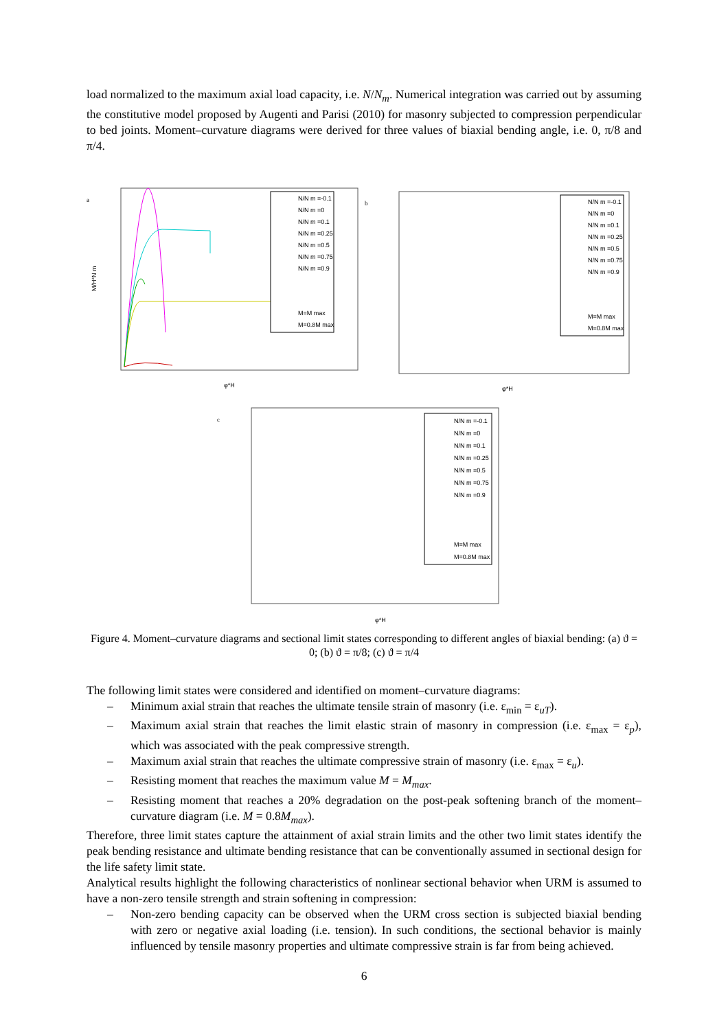load normalized to the maximum axial load capacity, i.e. N/N<sub>m</sub>. Numerical integration was carried out by assuming the constitutive model proposed by Augenti and Parisi (2010) for masonry subjected to compression perpendicular to bed joints. Moment–curvature diagrams were derived for three values of biaxial bending angle, i.e. 0, π/8 and π/4.
a
M/H*N m
N/N m =-0.1
N/N m =0
N/N m =0.1
N/N m =0.25
N/N m =0.5
N/N m =0.75
N/N m =0.9
M=M max
M=0.8M max
φ*H
b
φ*H
N/N m =-0.1
N/N m =0
N/N m =0.1
N/N m =0.25
N/N m =0.5
N/N m =0.75
N/N m =0.9
M=M max
M=0.8M max
c
φ*H
N/N m =-0.1
N/N m =0
N/N m =0.1
N/N m =0.25
N/N m =0.5
N/N m =0.75
N/N m =0.9
M=M max
M=0.8M max
Figure 4. Moment–curvature diagrams and sectional limit states corresponding to different angles of biaxial bending: (a) ϑ = 0; (b) ϑ = π/8; (c) ϑ = π/4
The following limit states were considered and identified on moment–curvature diagrams:
– Minimum axial strain that reaches the ultimate tensile strain of masonry (i.e. ε<sub>min</sub> = ε<sub>uT</sub>).
– Maximum axial strain that reaches the limit elastic strain of masonry in compression (i.e. ε<sub>max</sub> = ε<sub>p</sub>), which was associated with the peak compressive strength.
– Maximum axial strain that reaches the ultimate compressive strain of masonry (i.e. ε<sub>max</sub> = ε<sub>u</sub>).
– Resisting moment that reaches the maximum value M = M<sub>max</sub>.
– Resisting moment that reaches a 20% degradation on the post-peak softening branch of the moment–curvature diagram (i.e. M = 0.8M<sub>max</sub>).
Therefore, three limit states capture the attainment of axial strain limits and the other two limit states identify the peak bending resistance and ultimate bending resistance that can be conventionally assumed in sectional design for the life safety limit state.
Analytical results highlight the following characteristics of nonlinear sectional behavior when URM is assumed to have a non-zero tensile strength and strain softening in compression:
– Non-zero bending capacity can be observed when the URM cross section is subjected biaxial bending with zero or negative axial loading (i.e. tension). In such conditions, the sectional behavior is mainly influenced by tensile masonry properties and ultimate compressive strain is far from being achieved.
6